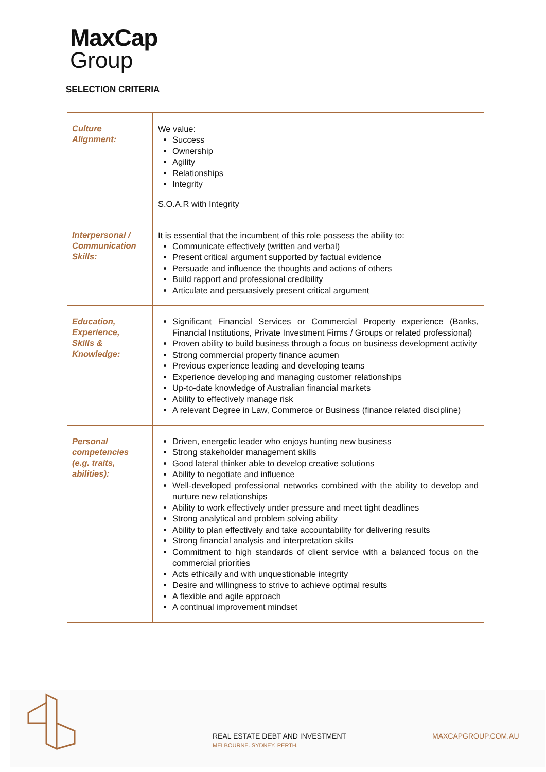MaxCap
Group
SELECTION CRITERIA
| Culture Alignment: | We value: Success Ownership Agility Relationships Integrity S.O.A.R with Integrity |
| Interpersonal / Communication Skills: | It is essential that the incumbent of this role possess the ability to: Communicate effectively (written and verbal) Present critical argument supported by factual evidence Persuade and influence the thoughts and actions of others Build rapport and professional credibility Articulate and persuasively present critical argument |
| Education, Experience, Skills & Knowledge: | Significant Financial Services or Commercial Property experience (Banks, Financial Institutions, Private Investment Firms / Groups or related professional) Proven ability to build business through a focus on business development activity Strong commercial property finance acumen Previous experience leading and developing teams Experience developing and managing customer relationships Up-to-date knowledge of Australian financial markets Ability to effectively manage risk A relevant Degree in Law, Commerce or Business (finance related discipline) |
| Personal competencies (e.g. traits, abilities): | Driven, energetic leader who enjoys hunting new business Strong stakeholder management skills Good lateral thinker able to develop creative solutions Ability to negotiate and influence Well-developed professional networks combined with the ability to develop and nurture new relationships Ability to work effectively under pressure and meet tight deadlines Strong analytical and problem solving ability Ability to plan effectively and take accountability for delivering results Strong financial analysis and interpretation skills Commitment to high standards of client service with a balanced focus on the commercial priorities Acts ethically and with unquestionable integrity Desire and willingness to strive to achieve optimal results A flexible and agile approach A continual improvement mindset |
REAL ESTATE DEBT AND INVESTMENT
MELBOURNE. SYDNEY. PERTH.
MAXCAPGROUP.COM.AU